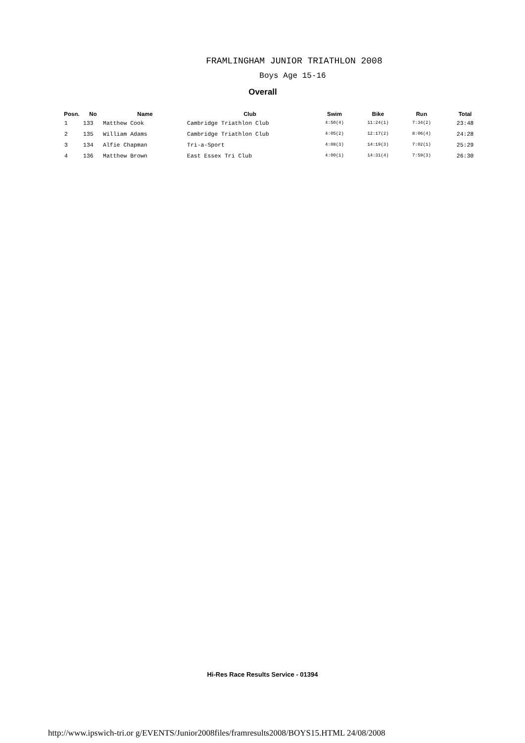FRAMLINGHAM JUNIOR TRIATHLON 2008
Boys Age 15-16
Overall
| Posn. | No | Name | Club | Swim | Bike | Run | Total |
| --- | --- | --- | --- | --- | --- | --- | --- |
| 1 | 133 | Matthew Cook | Cambridge Triathlon Club | 4:50(4) | 11:24(1) | 7:34(2) | 23:48 |
| 2 | 135 | William Adams | Cambridge Triathlon Club | 4:05(2) | 12:17(2) | 8:06(4) | 24:28 |
| 3 | 134 | Alfie Chapman | Tri-a-Sport | 4:08(3) | 14:19(3) | 7:02(1) | 25:29 |
| 4 | 136 | Matthew Brown | East Essex Tri Club | 4:00(1) | 14:31(4) | 7:59(3) | 26:30 |
Hi-Res Race Results Service - 01394
http://www.ipswich-tri.or g/EVENTS/Junior2008files/framresults2008/BOYS15.HTML 24/08/2008